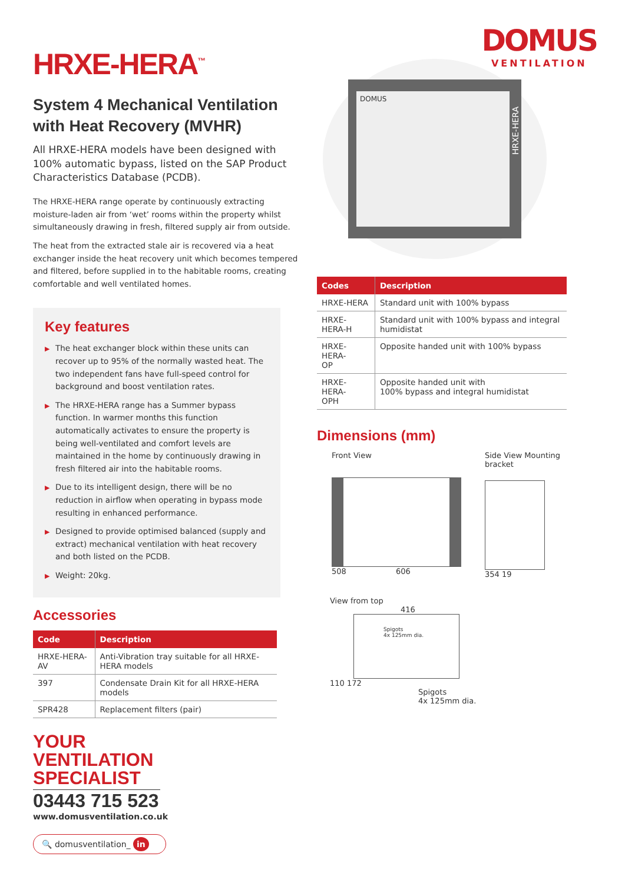DOMUS
VENTILATION
HRXE-HERA<sup>™</sup>
System 4 Mechanical Ventilation
with Heat Recovery (MVHR)
All HRXE-HERA models have been designed with 100% automatic bypass, listed on the SAP Product Characteristics Database (PCDB).
The HRXE-HERA range operate by continuously extracting moisture-laden air from ‘wet’ rooms within the property whilst simultaneously drawing in fresh, filtered supply air from outside.
The heat from the extracted stale air is recovered via a heat exchanger inside the heat recovery unit which becomes tempered and filtered, before supplied in to the habitable rooms, creating comfortable and well ventilated homes.
Key features
▶ The heat exchanger block within these units can recover up to 95% of the normally wasted heat. The two independent fans have full-speed control for background and boost ventilation rates.
▶ The HRXE-HERA range has a Summer bypass function. In warmer months this function automatically activates to ensure the property is being well-ventilated and comfort levels are maintained in the home by continuously drawing in fresh filtered air into the habitable rooms.
▶ Due to its intelligent design, there will be no reduction in airflow when operating in bypass mode resulting in enhanced performance.
▶ Designed to provide optimised balanced (supply and extract) mechanical ventilation with heat recovery and both listed on the PCDB.
▶ Weight: 20kg.
Accessories
| Code | Description |
| --- | --- |
| HRXE-HERA-AV | Anti-Vibration tray suitable for all HRXE-HERA models |
| 397 | Condensate Drain Kit for all HRXE-HERA models |
| SPR428 | Replacement filters (pair) |
YOUR
VENTILATION
SPECIALIST
03443 715 523
www.domusventilation.co.uk
🔍 domusventilation_ in
DOMUS
HRXE-HERA
| Codes | Description |
| --- | --- |
| HRXE-HERA | Standard unit with 100% bypass |
| HRXE-HERA-H | Standard unit with 100% bypass and integral humidistat |
| HRXE-HERA- OP | Opposite handed unit with 100% bypass |
| HRXE-HERA- OPH | Opposite handed unit with 100% bypass and integral humidistat |
Dimensions (mm)
Front View
508 606
Side View Mounting bracket
354 19
View from top
416
Spigots
4x 125mm dia.
110 172
Spigots
4x 125mm dia.